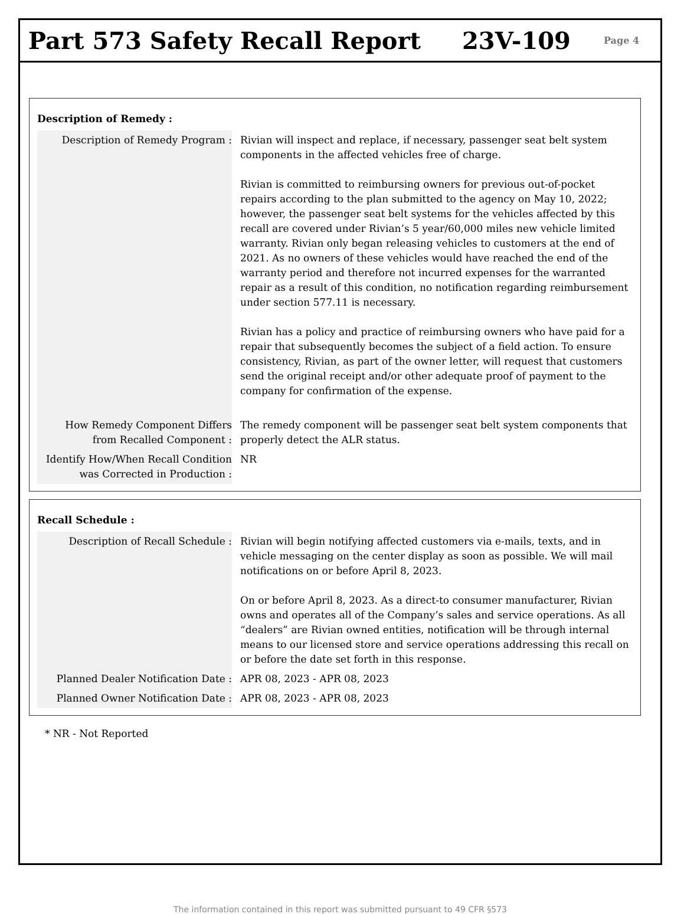Part 573 Safety Recall Report 23V-109
Page 4
Description of Remedy :
| Description of Remedy Program : | Rivian will inspect and replace, if necessary, passenger seat belt system components in the affected vehicles free of charge. Rivian is committed to reimbursing owners for previous out-of-pocket repairs according to the plan submitted to the agency on May 10, 2022; however, the passenger seat belt systems for the vehicles affected by this recall are covered under Rivian’s 5 year/60,000 miles new vehicle limited warranty. Rivian only began releasing vehicles to customers at the end of 2021. As no owners of these vehicles would have reached the end of the warranty period and therefore not incurred expenses for the warranted repair as a result of this condition, no notification regarding reimbursement under section 577.11 is necessary. Rivian has a policy and practice of reimbursing owners who have paid for a repair that subsequently becomes the subject of a field action. To ensure consistency, Rivian, as part of the owner letter, will request that customers send the original receipt and/or other adequate proof of payment to the company for confirmation of the expense. |
| How Remedy Component Differs from Recalled Component : | The remedy component will be passenger seat belt system components that properly detect the ALR status. |
| Identify How/When Recall Condition was Corrected in Production : | NR |
Recall Schedule :
| Description of Recall Schedule : | Rivian will begin notifying affected customers via e-mails, texts, and in vehicle messaging on the center display as soon as possible. We will mail notifications on or before April 8, 2023. On or before April 8, 2023. As a direct-to consumer manufacturer, Rivian owns and operates all of the Company’s sales and service operations. As all “dealers” are Rivian owned entities, notification will be through internal means to our licensed store and service operations addressing this recall on or before the date set forth in this response. |
| Planned Dealer Notification Date : | APR 08, 2023 - APR 08, 2023 |
| Planned Owner Notification Date : | APR 08, 2023 - APR 08, 2023 |
* NR - Not Reported
The information contained in this report was submitted pursuant to 49 CFR §573